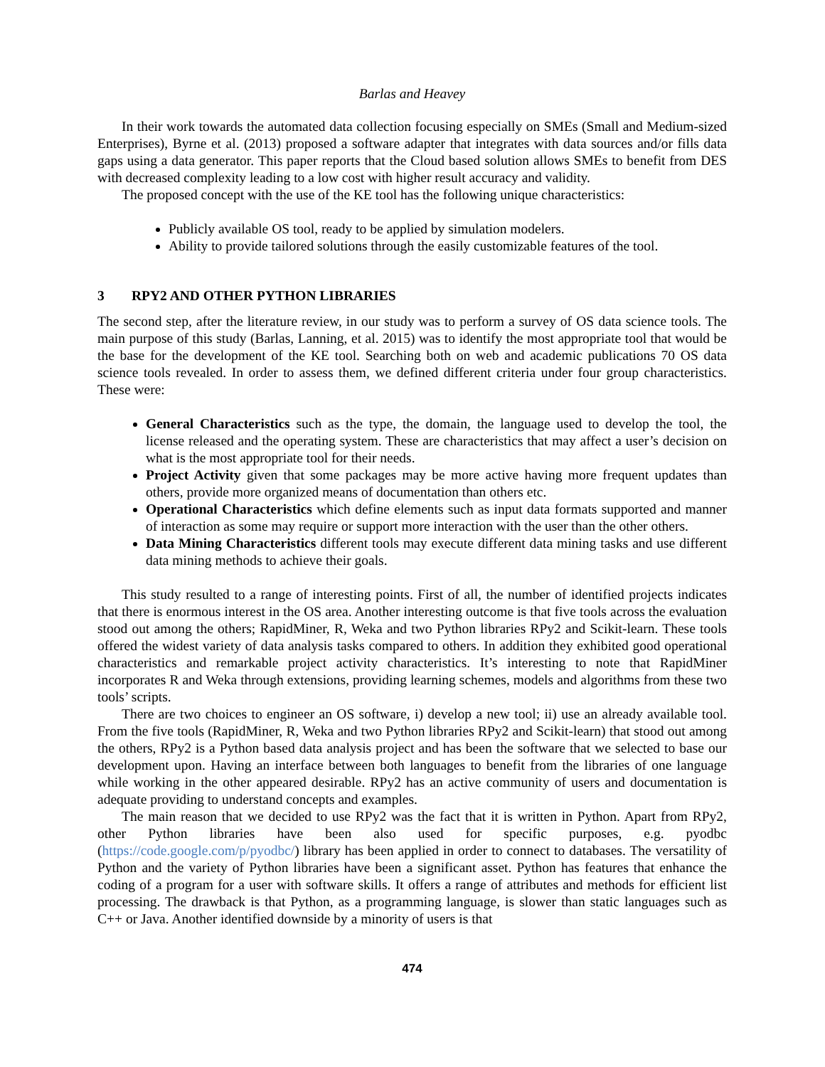Barlas and Heavey
In their work towards the automated data collection focusing especially on SMEs (Small and Medium-sized Enterprises), Byrne et al. (2013) proposed a software adapter that integrates with data sources and/or fills data gaps using a data generator. This paper reports that the Cloud based solution allows SMEs to benefit from DES with decreased complexity leading to a low cost with higher result accuracy and validity.
The proposed concept with the use of the KE tool has the following unique characteristics:
Publicly available OS tool, ready to be applied by simulation modelers.
Ability to provide tailored solutions through the easily customizable features of the tool.
3 RPY2 AND OTHER PYTHON LIBRARIES
The second step, after the literature review, in our study was to perform a survey of OS data science tools. The main purpose of this study (Barlas, Lanning, et al. 2015) was to identify the most appropriate tool that would be the base for the development of the KE tool. Searching both on web and academic publications 70 OS data science tools revealed. In order to assess them, we defined different criteria under four group characteristics. These were:
General Characteristics such as the type, the domain, the language used to develop the tool, the license released and the operating system. These are characteristics that may affect a user’s decision on what is the most appropriate tool for their needs.
Project Activity given that some packages may be more active having more frequent updates than others, provide more organized means of documentation than others etc.
Operational Characteristics which define elements such as input data formats supported and manner of interaction as some may require or support more interaction with the user than the other others.
Data Mining Characteristics different tools may execute different data mining tasks and use different data mining methods to achieve their goals.
This study resulted to a range of interesting points. First of all, the number of identified projects indicates that there is enormous interest in the OS area. Another interesting outcome is that five tools across the evaluation stood out among the others; RapidMiner, R, Weka and two Python libraries RPy2 and Scikit-learn. These tools offered the widest variety of data analysis tasks compared to others. In addition they exhibited good operational characteristics and remarkable project activity characteristics. It’s interesting to note that RapidMiner incorporates R and Weka through extensions, providing learning schemes, models and algorithms from these two tools’ scripts.
There are two choices to engineer an OS software, i) develop a new tool; ii) use an already available tool. From the five tools (RapidMiner, R, Weka and two Python libraries RPy2 and Scikit-learn) that stood out among the others, RPy2 is a Python based data analysis project and has been the software that we selected to base our development upon. Having an interface between both languages to benefit from the libraries of one language while working in the other appeared desirable. RPy2 has an active community of users and documentation is adequate providing to understand concepts and examples.
The main reason that we decided to use RPy2 was the fact that it is written in Python. Apart from RPy2, other Python libraries have been also used for specific purposes, e.g. pyodbc (https://code.google.com/p/pyodbc/) library has been applied in order to connect to databases. The versatility of Python and the variety of Python libraries have been a significant asset. Python has features that enhance the coding of a program for a user with software skills. It offers a range of attributes and methods for efficient list processing. The drawback is that Python, as a programming language, is slower than static languages such as C++ or Java. Another identified downside by a minority of users is that
474